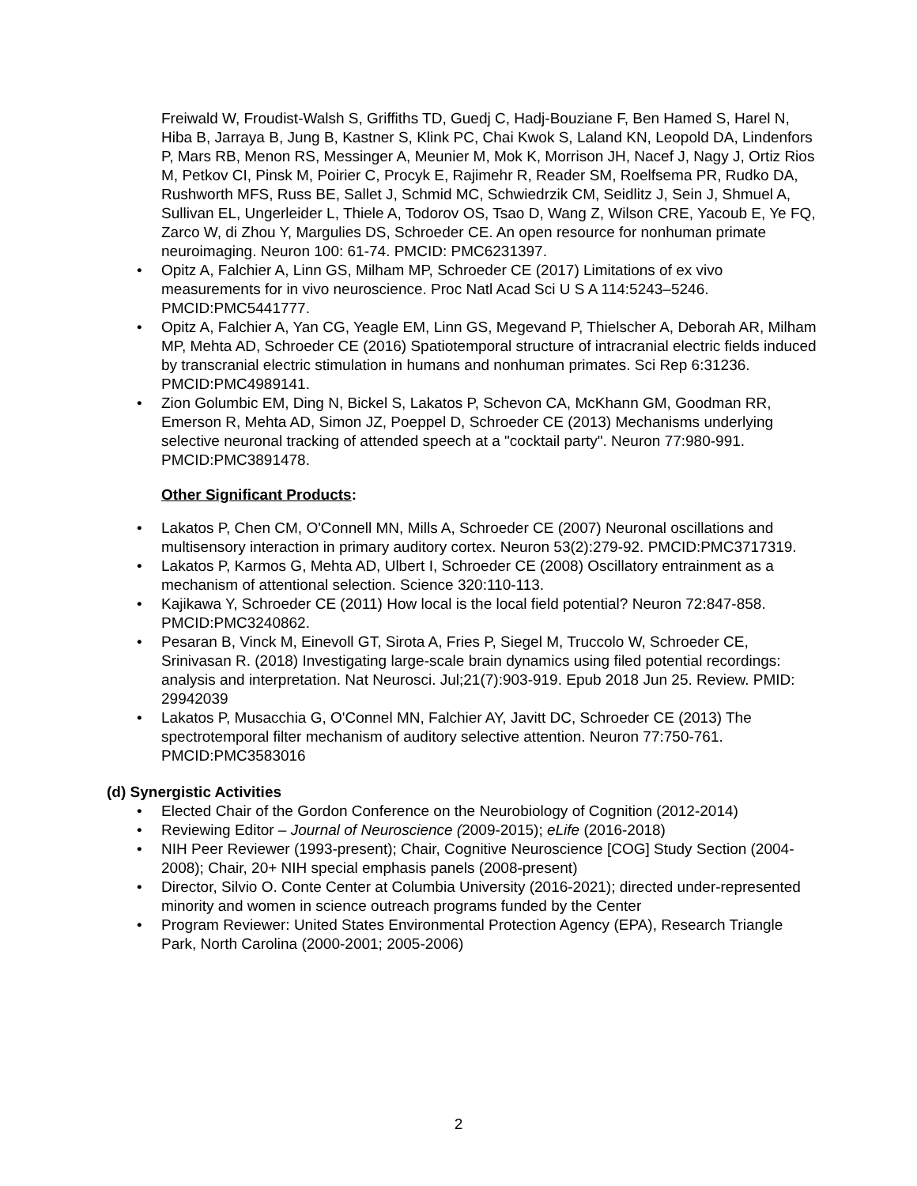Freiwald W, Froudist-Walsh S, Griffiths TD, Guedj C, Hadj-Bouziane F, Ben Hamed S, Harel N, Hiba B, Jarraya B, Jung B, Kastner S, Klink PC, Chai Kwok S, Laland KN, Leopold DA, Lindenfors P, Mars RB, Menon RS, Messinger A, Meunier M, Mok K, Morrison JH, Nacef J, Nagy J, Ortiz Rios M, Petkov CI, Pinsk M, Poirier C, Procyk E, Rajimehr R, Reader SM, Roelfsema PR, Rudko DA, Rushworth MFS, Russ BE, Sallet J, Schmid MC, Schwiedrzik CM, Seidlitz J, Sein J, Shmuel A, Sullivan EL, Ungerleider L, Thiele A, Todorov OS, Tsao D, Wang Z, Wilson CRE, Yacoub E, Ye FQ, Zarco W, di Zhou Y, Margulies DS, Schroeder CE. An open resource for nonhuman primate neuroimaging. Neuron 100: 61-74. PMCID: PMC6231397.
• Opitz A, Falchier A, Linn GS, Milham MP, Schroeder CE (2017) Limitations of ex vivo measurements for in vivo neuroscience. Proc Natl Acad Sci U S A 114:5243–5246. PMCID:PMC5441777.
• Opitz A, Falchier A, Yan CG, Yeagle EM, Linn GS, Megevand P, Thielscher A, Deborah AR, Milham MP, Mehta AD, Schroeder CE (2016) Spatiotemporal structure of intracranial electric fields induced by transcranial electric stimulation in humans and nonhuman primates. Sci Rep 6:31236. PMCID:PMC4989141.
• Zion Golumbic EM, Ding N, Bickel S, Lakatos P, Schevon CA, McKhann GM, Goodman RR, Emerson R, Mehta AD, Simon JZ, Poeppel D, Schroeder CE (2013) Mechanisms underlying selective neuronal tracking of attended speech at a "cocktail party". Neuron 77:980-991. PMCID:PMC3891478.
Other Significant Products:
• Lakatos P, Chen CM, O'Connell MN, Mills A, Schroeder CE (2007) Neuronal oscillations and multisensory interaction in primary auditory cortex. Neuron 53(2):279-92. PMCID:PMC3717319.
• Lakatos P, Karmos G, Mehta AD, Ulbert I, Schroeder CE (2008) Oscillatory entrainment as a mechanism of attentional selection. Science 320:110-113.
• Kajikawa Y, Schroeder CE (2011) How local is the local field potential? Neuron 72:847-858. PMCID:PMC3240862.
• Pesaran B, Vinck M, Einevoll GT, Sirota A, Fries P, Siegel M, Truccolo W, Schroeder CE, Srinivasan R. (2018) Investigating large-scale brain dynamics using filed potential recordings: analysis and interpretation. Nat Neurosci. Jul;21(7):903-919. Epub 2018 Jun 25. Review. PMID: 29942039
• Lakatos P, Musacchia G, O'Connel MN, Falchier AY, Javitt DC, Schroeder CE (2013) The spectrotemporal filter mechanism of auditory selective attention. Neuron 77:750-761. PMCID:PMC3583016
(d) Synergistic Activities
• Elected Chair of the Gordon Conference on the Neurobiology of Cognition (2012-2014)
• Reviewing Editor – Journal of Neuroscience (2009-2015); eLife (2016-2018)
• NIH Peer Reviewer (1993-present); Chair, Cognitive Neuroscience [COG] Study Section (2004-2008); Chair, 20+ NIH special emphasis panels (2008-present)
• Director, Silvio O. Conte Center at Columbia University (2016-2021); directed under-represented minority and women in science outreach programs funded by the Center
• Program Reviewer: United States Environmental Protection Agency (EPA), Research Triangle Park, North Carolina (2000-2001; 2005-2006)
2